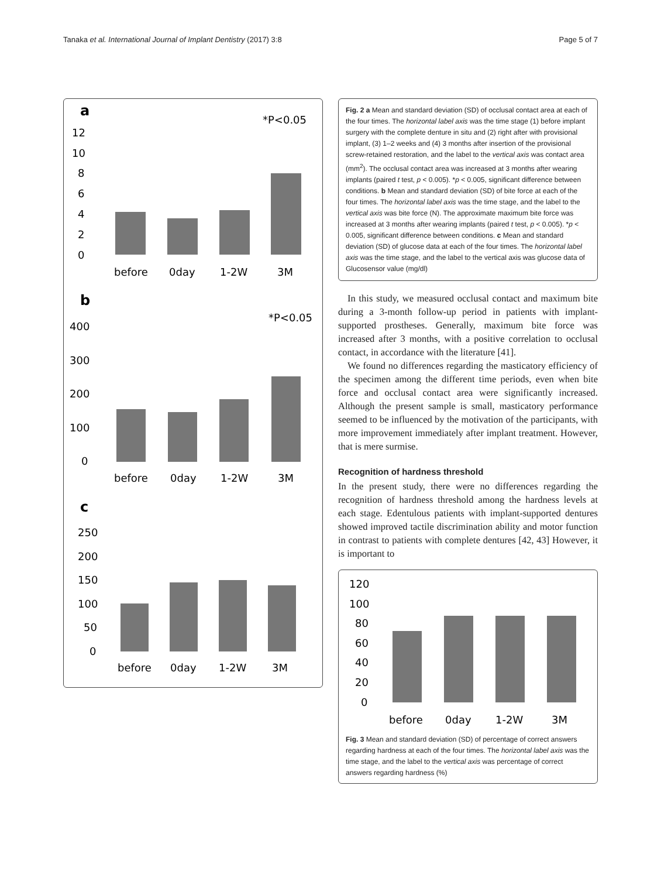Tanaka et al. International Journal of Implant Dentistry (2017) 3:8 Page 5 of 7
a
*P<0.05
12
10
8
6
4
2
0
before
0day
1-2W
3M
b
*P<0.05
400
300
200
100
0
before
0day
1-2W
3M
c
250
200
150
100
50
0
before
0day
1-2W
3M
Fig. 2 a Mean and standard deviation (SD) of occlusal contact area at each of the four times. The horizontal label axis was the time stage (1) before implant surgery with the complete denture in situ and (2) right after with provisional implant, (3) 1–2 weeks and (4) 3 months after insertion of the provisional screw-retained restoration, and the label to the vertical axis was contact area (mm<sup>2</sup>). The occlusal contact area was increased at 3 months after wearing implants (paired t test, p < 0.005). *p < 0.005, significant difference between conditions. b Mean and standard deviation (SD) of bite force at each of the four times. The horizontal label axis was the time stage, and the label to the vertical axis was bite force (N). The approximate maximum bite force was increased at 3 months after wearing implants (paired t test, p < 0.005). *p < 0.005, significant difference between conditions. c Mean and standard deviation (SD) of glucose data at each of the four times. The horizontal label axis was the time stage, and the label to the vertical axis was glucose data of Glucosensor value (mg/dl)
In this study, we measured occlusal contact and maximum bite during a 3-month follow-up period in patients with implant-supported prostheses. Generally, maximum bite force was increased after 3 months, with a positive correlation to occlusal contact, in accordance with the literature [41].
We found no differences regarding the masticatory efficiency of the specimen among the different time periods, even when bite force and occlusal contact area were significantly increased. Although the present sample is small, masticatory performance seemed to be influenced by the motivation of the participants, with more improvement immediately after implant treatment. However, that is mere surmise.
Recognition of hardness threshold
In the present study, there were no differences regarding the recognition of hardness threshold among the hardness levels at each stage. Edentulous patients with implant-supported dentures showed improved tactile discrimination ability and motor function in contrast to patients with complete dentures [42, 43] However, it is important to
120
100
80
60
40
20
0
before
0day
1-2W
3M
Fig. 3 Mean and standard deviation (SD) of percentage of correct answers regarding hardness at each of the four times. The horizontal label axis was the time stage, and the label to the vertical axis was percentage of correct answers regarding hardness (%)